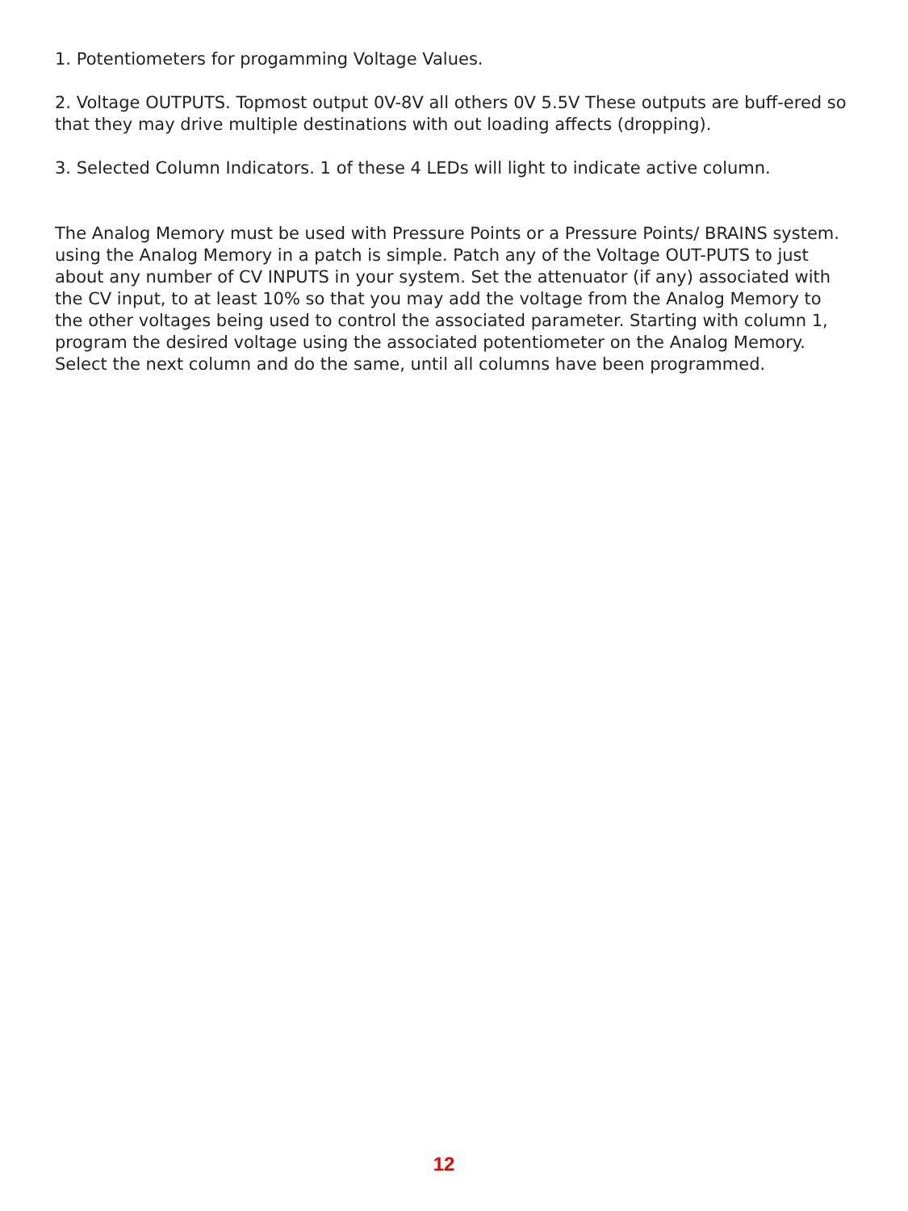1. Potentiometers for progamming Voltage Values.
2. Voltage OUTPUTS. Topmost output 0V-8V all others 0V 5.5V These outputs are buff-ered so that they may drive multiple destinations with out loading affects (dropping).
3. Selected Column Indicators. 1 of these 4 LEDs will light to indicate active column.
The Analog Memory must be used with Pressure Points or a Pressure Points/ BRAINS system. using the Analog Memory in a patch is simple. Patch any of the Voltage OUT-PUTS to just about any number of CV INPUTS in your system. Set the attenuator (if any) associated with the CV input, to at least 10% so that you may add the voltage from the Analog Memory to the other voltages being used to control the associated parameter. Starting with column 1, program the desired voltage using the associated potentiometer on the Analog Memory. Select the next column and do the same, until all columns have been programmed.
12